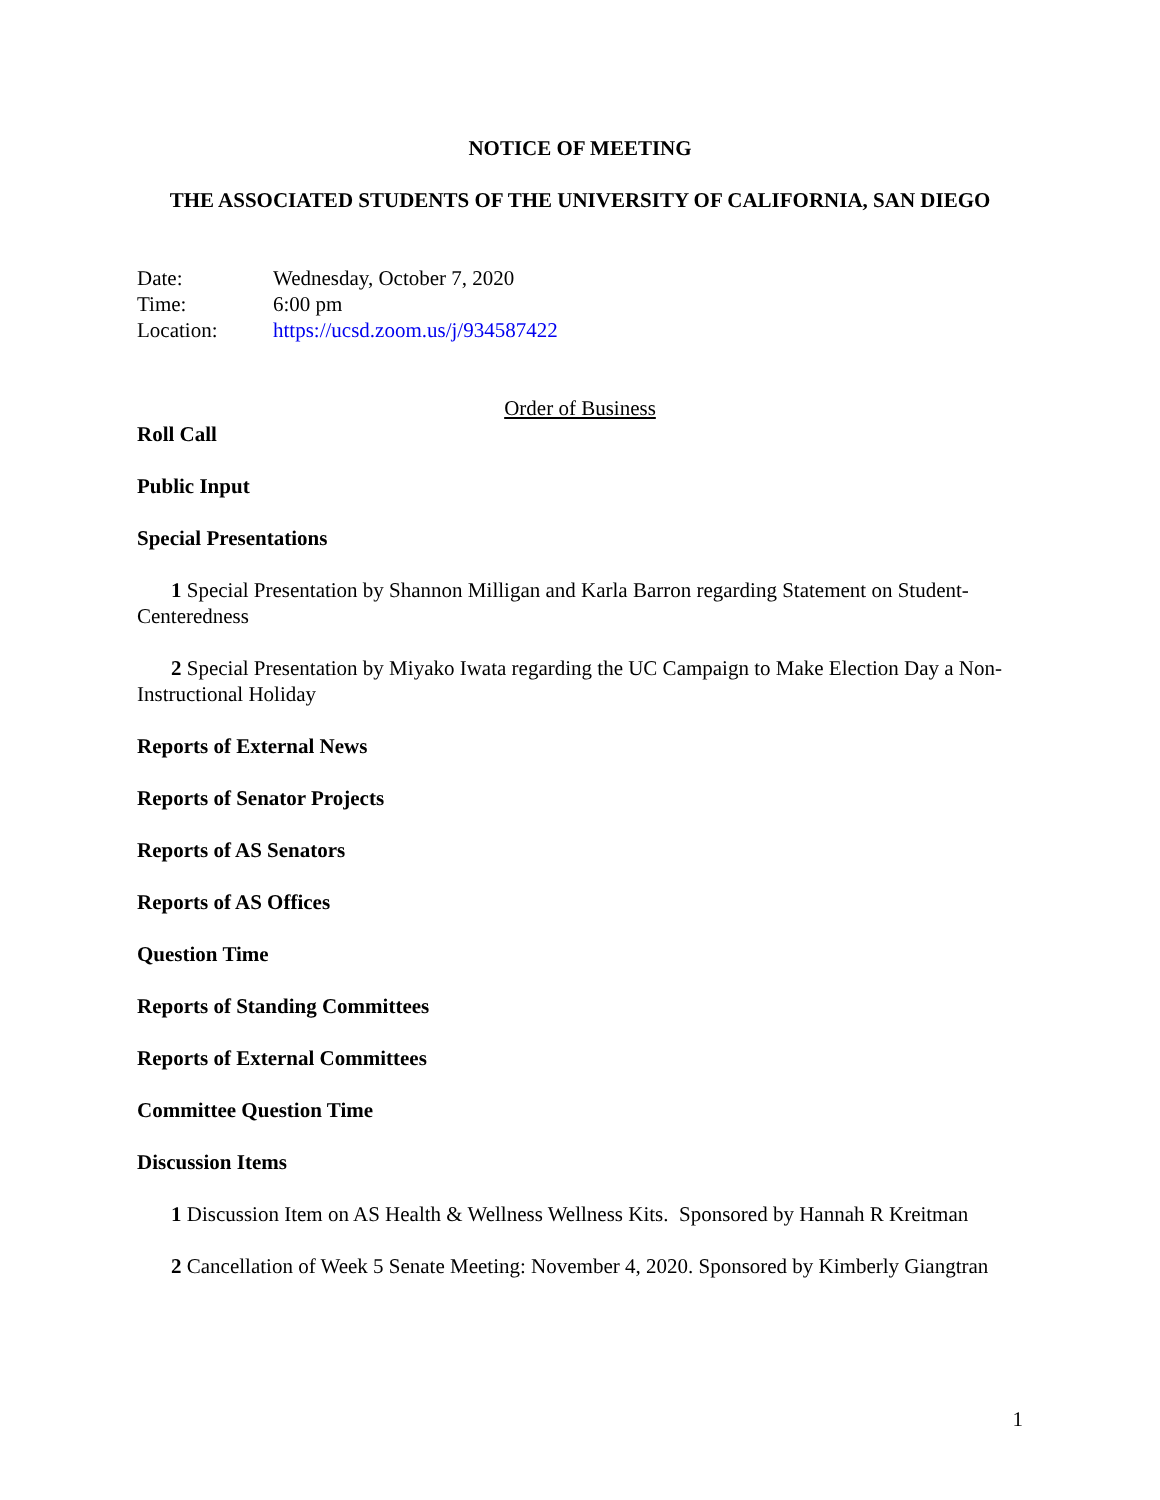NOTICE OF MEETING
THE ASSOCIATED STUDENTS OF THE UNIVERSITY OF CALIFORNIA, SAN DIEGO
| Date: | Wednesday, October 7, 2020 |
| Time: | 6:00 pm |
| Location: | https://ucsd.zoom.us/j/934587422 |
Order of Business
Roll Call
Public Input
Special Presentations
1 Special Presentation by Shannon Milligan and Karla Barron regarding Statement on Student-Centeredness
2 Special Presentation by Miyako Iwata regarding the UC Campaign to Make Election Day a Non-Instructional Holiday
Reports of External News
Reports of Senator Projects
Reports of AS Senators
Reports of AS Offices
Question Time
Reports of Standing Committees
Reports of External Committees
Committee Question Time
Discussion Items
1 Discussion Item on AS Health & Wellness Wellness Kits. Sponsored by Hannah R Kreitman
2 Cancellation of Week 5 Senate Meeting: November 4, 2020. Sponsored by Kimberly Giangtran
1